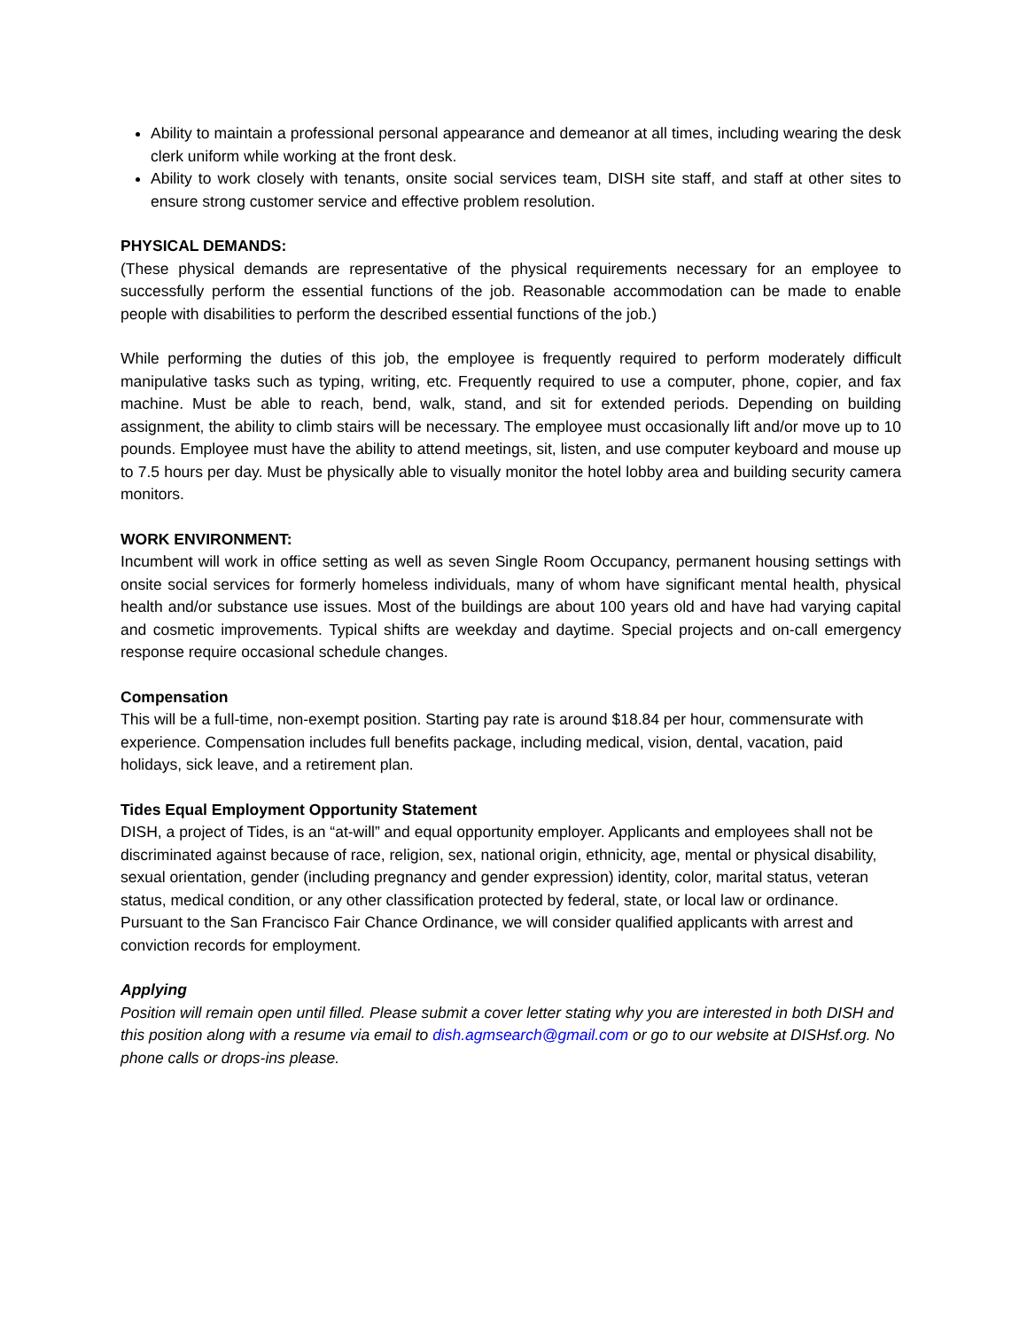Ability to maintain a professional personal appearance and demeanor at all times, including wearing the desk clerk uniform while working at the front desk.
Ability to work closely with tenants, onsite social services team, DISH site staff, and staff at other sites to ensure strong customer service and effective problem resolution.
PHYSICAL DEMANDS:
(These physical demands are representative of the physical requirements necessary for an employee to successfully perform the essential functions of the job. Reasonable accommodation can be made to enable people with disabilities to perform the described essential functions of the job.)
While performing the duties of this job, the employee is frequently required to perform moderately difficult manipulative tasks such as typing, writing, etc. Frequently required to use a computer, phone, copier, and fax machine. Must be able to reach, bend, walk, stand, and sit for extended periods. Depending on building assignment, the ability to climb stairs will be necessary. The employee must occasionally lift and/or move up to 10 pounds. Employee must have the ability to attend meetings, sit, listen, and use computer keyboard and mouse up to 7.5 hours per day. Must be physically able to visually monitor the hotel lobby area and building security camera monitors.
WORK ENVIRONMENT:
Incumbent will work in office setting as well as seven Single Room Occupancy, permanent housing settings with onsite social services for formerly homeless individuals, many of whom have significant mental health, physical health and/or substance use issues. Most of the buildings are about 100 years old and have had varying capital and cosmetic improvements. Typical shifts are weekday and daytime. Special projects and on-call emergency response require occasional schedule changes.
Compensation
This will be a full-time, non-exempt position. Starting pay rate is around $18.84 per hour, commensurate with experience. Compensation includes full benefits package, including medical, vision, dental, vacation, paid holidays, sick leave, and a retirement plan.
Tides Equal Employment Opportunity Statement
DISH, a project of Tides, is an “at-will” and equal opportunity employer. Applicants and employees shall not be discriminated against because of race, religion, sex, national origin, ethnicity, age, mental or physical disability, sexual orientation, gender (including pregnancy and gender expression) identity, color, marital status, veteran status, medical condition, or any other classification protected by federal, state, or local law or ordinance. Pursuant to the San Francisco Fair Chance Ordinance, we will consider qualified applicants with arrest and conviction records for employment.
Applying
Position will remain open until filled. Please submit a cover letter stating why you are interested in both DISH and this position along with a resume via email to dish.agmsearch@gmail.com or go to our website at DISHsf.org. No phone calls or drops-ins please.